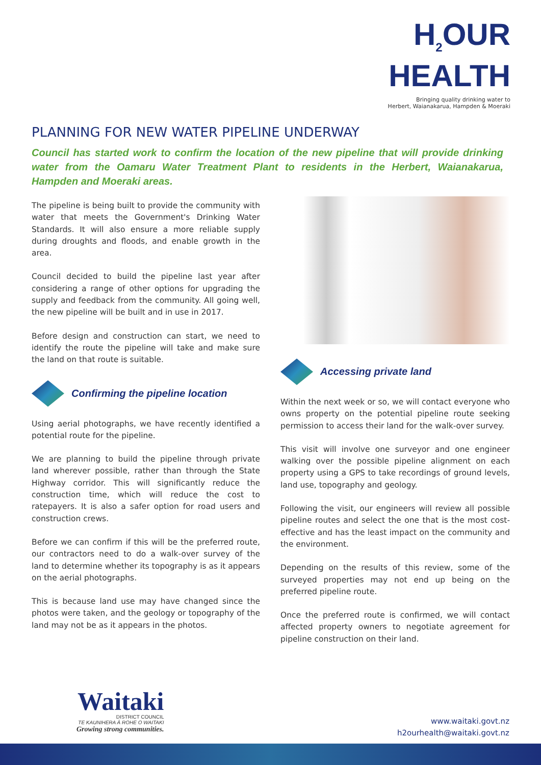H<sub>2</sub>OUR
HEALTH
Bringing quality drinking water to
Herbert, Waianakarua, Hampden & Moeraki
PLANNING FOR NEW WATER PIPELINE UNDERWAY
Council has started work to confirm the location of the new pipeline that will provide drinking water from the Oamaru Water Treatment Plant to residents in the Herbert, Waianakarua, Hampden and Moeraki areas.
The pipeline is being built to provide the community with water that meets the Government's Drinking Water Standards. It will also ensure a more reliable supply during droughts and floods, and enable growth in the area.
Council decided to build the pipeline last year after considering a range of other options for upgrading the supply and feedback from the community. All going well, the new pipeline will be built and in use in 2017.
Before design and construction can start, we need to identify the route the pipeline will take and make sure the land on that route is suitable.
Confirming the pipeline location
Using aerial photographs, we have recently identified a potential route for the pipeline.
We are planning to build the pipeline through private land wherever possible, rather than through the State Highway corridor. This will significantly reduce the construction time, which will reduce the cost to ratepayers. It is also a safer option for road users and construction crews.
Before we can confirm if this will be the preferred route, our contractors need to do a walk-over survey of the land to determine whether its topography is as it appears on the aerial photographs.
This is because land use may have changed since the photos were taken, and the geology or topography of the land may not be as it appears in the photos.
Accessing private land
Within the next week or so, we will contact everyone who owns property on the potential pipeline route seeking permission to access their land for the walk-over survey.
This visit will involve one surveyor and one engineer walking over the possible pipeline alignment on each property using a GPS to take recordings of ground levels, land use, topography and geology.
Following the visit, our engineers will review all possible pipeline routes and select the one that is the most cost-effective and has the least impact on the community and the environment.
Depending on the results of this review, some of the surveyed properties may not end up being on the preferred pipeline route.
Once the preferred route is confirmed, we will contact affected property owners to negotiate agreement for pipeline construction on their land.
Waitaki
DISTRICT COUNCIL
TE KAUNIHERA Ā ROHE O WAITAKI
Growing strong communities.
www.waitaki.govt.nz
h2ourhealth@waitaki.govt.nz